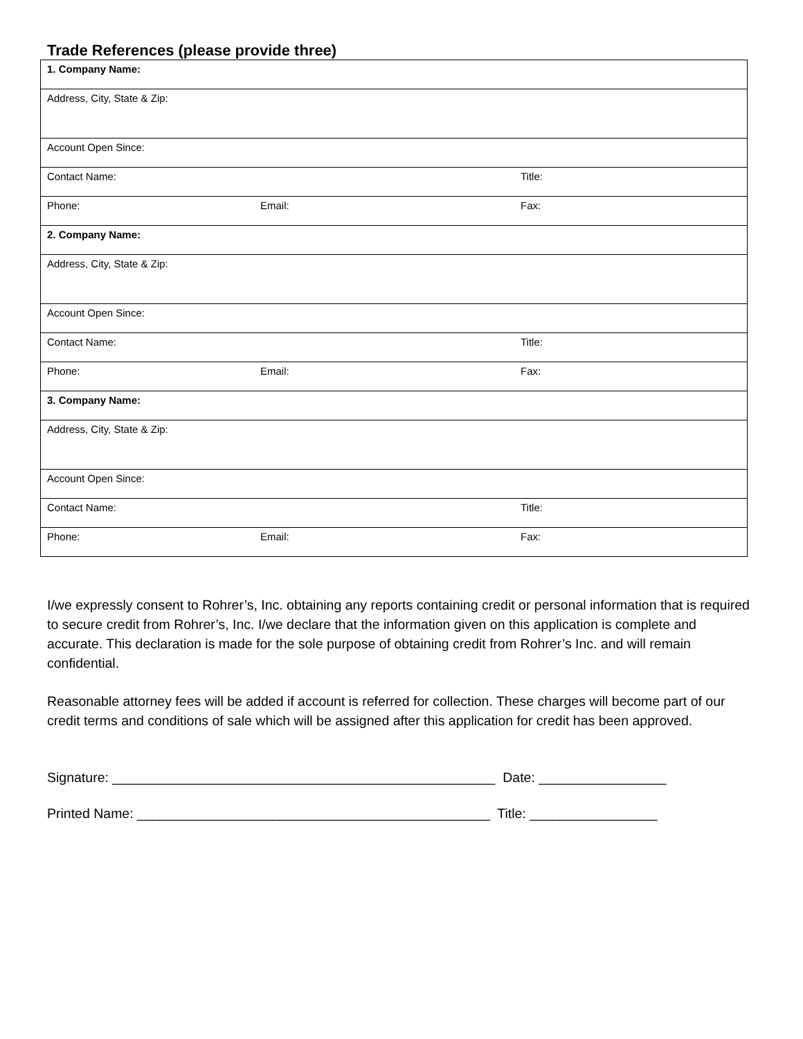Trade References (please provide three)
| 1. Company Name: | | |
| Address, City, State & Zip: | | |
| Account Open Since: | | |
| Contact Name: | | Title: |
| Phone: | Email: | Fax: |
| 2. Company Name: | | |
| Address, City, State & Zip: | | |
| Account Open Since: | | |
| Contact Name: | | Title: |
| Phone: | Email: | Fax: |
| 3. Company Name: | | |
| Address, City, State & Zip: | | |
| Account Open Since: | | |
| Contact Name: | | Title: |
| Phone: | Email: | Fax: |
I/we expressly consent to Rohrer’s, Inc. obtaining any reports containing credit or personal information that is required to secure credit from Rohrer’s, Inc. I/we declare that the information given on this application is complete and accurate. This declaration is made for the sole purpose of obtaining credit from Rohrer’s Inc. and will remain confidential.
Reasonable attorney fees will be added if account is referred for collection. These charges will become part of our credit terms and conditions of sale which will be assigned after this application for credit has been approved.
Signature: ___________________________________________________ Date: _________________
Printed Name: _______________________________________________ Title: _________________